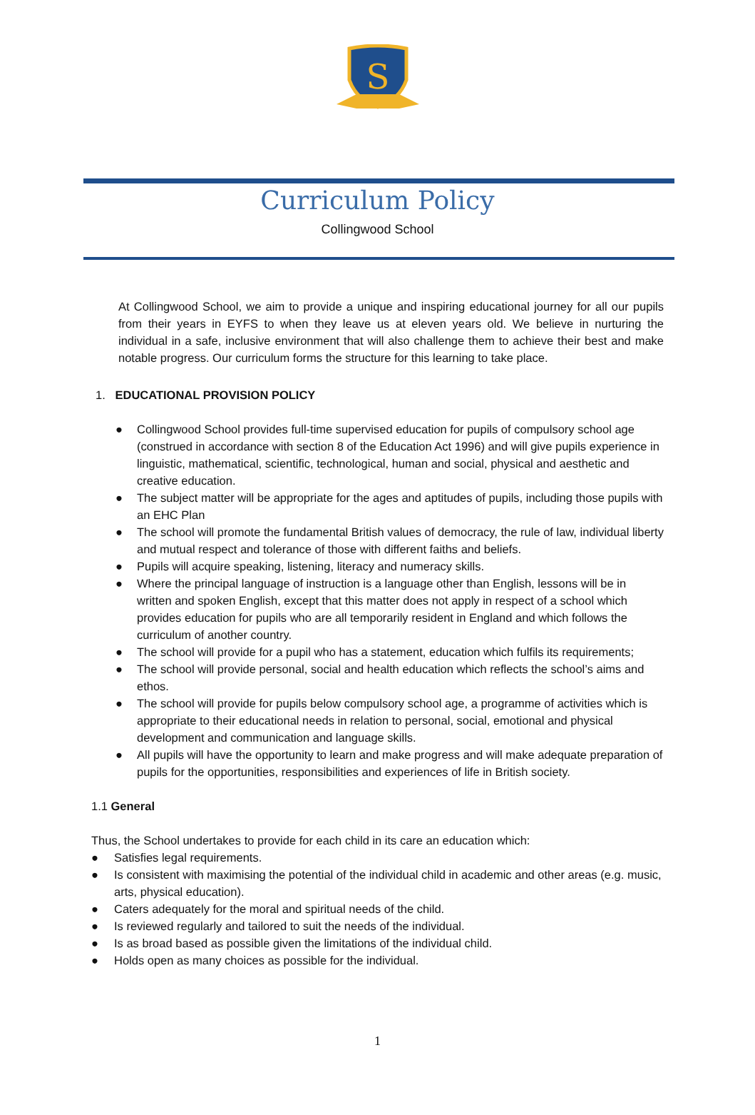S
Curriculum Policy
Collingwood School
At Collingwood School, we aim to provide a unique and inspiring educational journey for all our pupils from their years in EYFS to when they leave us at eleven years old. We believe in nurturing the individual in a safe, inclusive environment that will also challenge them to achieve their best and make notable progress. Our curriculum forms the structure for this learning to take place.
1. EDUCATIONAL PROVISION POLICY
● Collingwood School provides full-time supervised education for pupils of compulsory school age (construed in accordance with section 8 of the Education Act 1996) and will give pupils experience in linguistic, mathematical, scientific, technological, human and social, physical and aesthetic and creative education.
● The subject matter will be appropriate for the ages and aptitudes of pupils, including those pupils with an EHC Plan
● The school will promote the fundamental British values of democracy, the rule of law, individual liberty and mutual respect and tolerance of those with different faiths and beliefs.
● Pupils will acquire speaking, listening, literacy and numeracy skills.
● Where the principal language of instruction is a language other than English, lessons will be in written and spoken English, except that this matter does not apply in respect of a school which provides education for pupils who are all temporarily resident in England and which follows the curriculum of another country.
● The school will provide for a pupil who has a statement, education which fulfils its requirements;
● The school will provide personal, social and health education which reflects the school’s aims and ethos.
● The school will provide for pupils below compulsory school age, a programme of activities which is appropriate to their educational needs in relation to personal, social, emotional and physical development and communication and language skills.
● All pupils will have the opportunity to learn and make progress and will make adequate preparation of pupils for the opportunities, responsibilities and experiences of life in British society.
1.1 General
Thus, the School undertakes to provide for each child in its care an education which:
● Satisfies legal requirements.
● Is consistent with maximising the potential of the individual child in academic and other areas (e.g. music, arts, physical education).
● Caters adequately for the moral and spiritual needs of the child.
● Is reviewed regularly and tailored to suit the needs of the individual.
● Is as broad based as possible given the limitations of the individual child.
● Holds open as many choices as possible for the individual.
1